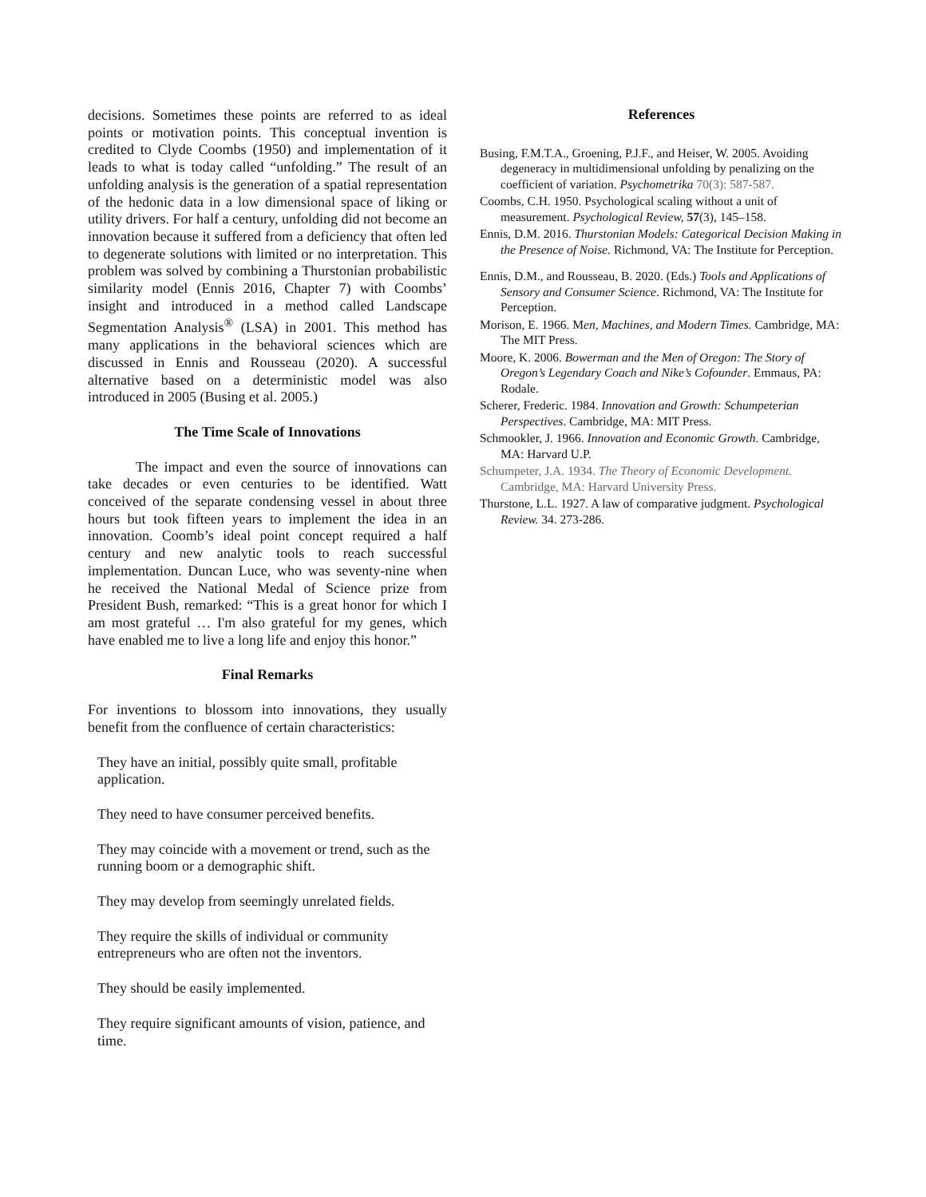decisions. Sometimes these points are referred to as ideal points or motivation points. This conceptual invention is credited to Clyde Coombs (1950) and implementation of it leads to what is today called “unfolding.” The result of an unfolding analysis is the generation of a spatial representation of the hedonic data in a low dimensional space of liking or utility drivers. For half a century, unfolding did not become an innovation because it suffered from a deficiency that often led to degenerate solutions with limited or no interpretation. This problem was solved by combining a Thurstonian probabilistic similarity model (Ennis 2016, Chapter 7) with Coombs’ insight and introduced in a method called Landscape Segmentation Analysis<sup>®</sup> (LSA) in 2001. This method has many applications in the behavioral sciences which are discussed in Ennis and Rousseau (2020). A successful alternative based on a deterministic model was also introduced in 2005 (Busing et al. 2005.)
The Time Scale of Innovations
The impact and even the source of innovations can take decades or even centuries to be identified. Watt conceived of the separate condensing vessel in about three hours but took fifteen years to implement the idea in an innovation. Coomb’s ideal point concept required a half century and new analytic tools to reach successful implementation. Duncan Luce, who was seventy-nine when he received the National Medal of Science prize from President Bush, remarked: “This is a great honor for which I am most grateful … I'm also grateful for my genes, which have enabled me to live a long life and enjoy this honor.”
Final Remarks
For inventions to blossom into innovations, they usually benefit from the confluence of certain characteristics:
They have an initial, possibly quite small, profitable application.
They need to have consumer perceived benefits.
They may coincide with a movement or trend, such as the running boom or a demographic shift.
They may develop from seemingly unrelated fields.
They require the skills of individual or community entrepreneurs who are often not the inventors.
They should be easily implemented.
They require significant amounts of vision, patience, and time.
References
Busing, F.M.T.A., Groening, P.J.F., and Heiser, W. 2005. Avoiding degeneracy in multidimensional unfolding by penalizing on the coefficient of variation. Psychometrika 70(3): 587-587.
Coombs, C.H. 1950. Psychological scaling without a unit of measurement. Psychological Review, 57(3), 145–158.
Ennis, D.M. 2016. Thurstonian Models: Categorical Decision Making in the Presence of Noise. Richmond, VA: The Institute for Perception.
Ennis, D.M., and Rousseau, B. 2020. (Eds.) Tools and Applications of Sensory and Consumer Science. Richmond, VA: The Institute for Perception.
Morison, E. 1966. Men, Machines, and Modern Times. Cambridge, MA: The MIT Press.
Moore, K. 2006. Bowerman and the Men of Oregon: The Story of Oregon’s Legendary Coach and Nike’s Cofounder. Emmaus, PA: Rodale.
Scherer, Frederic. 1984. Innovation and Growth: Schumpeterian Perspectives. Cambridge, MA: MIT Press.
Schmookler, J. 1966. Innovation and Economic Growth. Cambridge, MA: Harvard U.P.
Schumpeter, J.A. 1934. The Theory of Economic Development. Cambridge, MA: Harvard University Press.
Thurstone, L.L. 1927. A law of comparative judgment. Psychological Review. 34. 273-286.